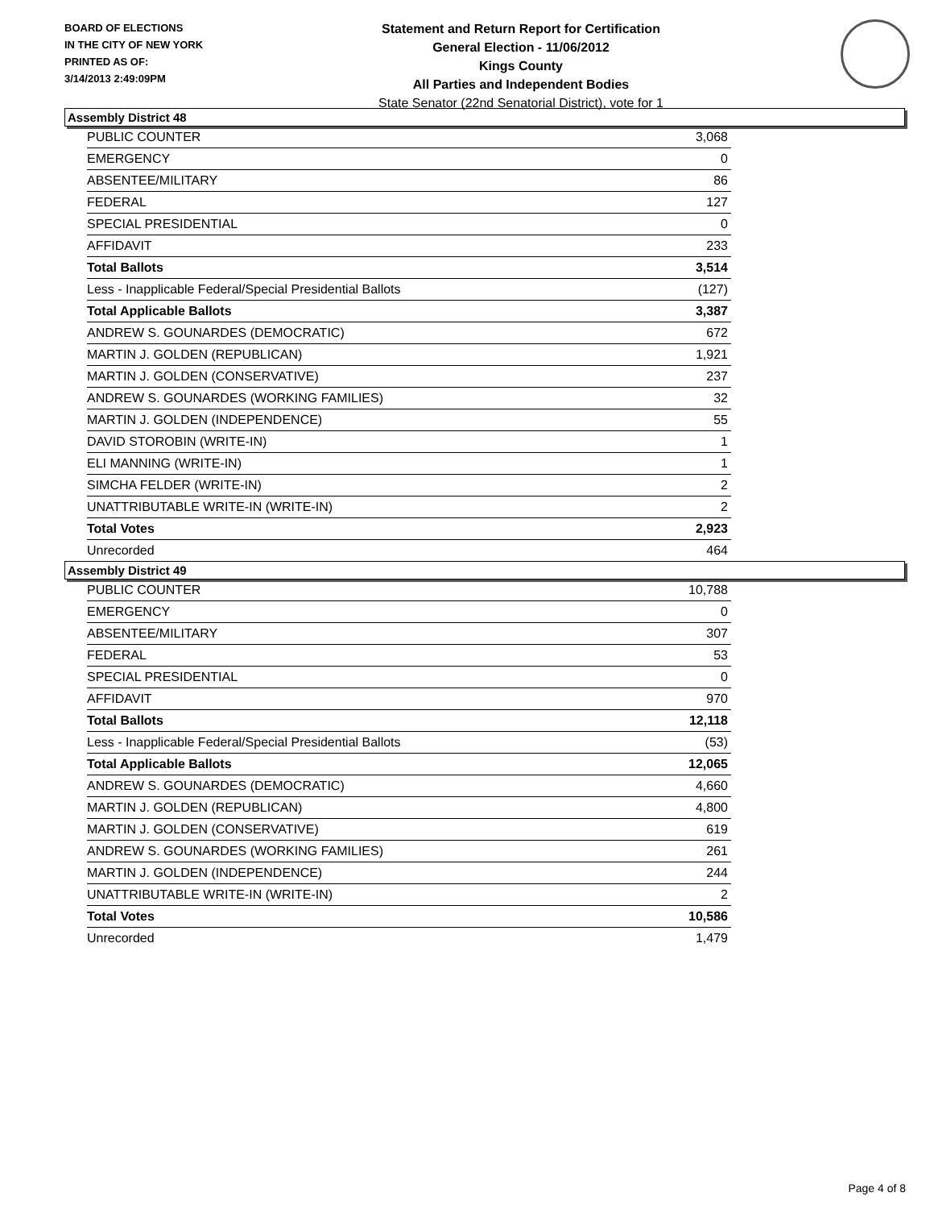BOARD OF ELECTIONS
IN THE CITY OF NEW YORK
PRINTED AS OF:
3/14/2013 2:49:09PM
Statement and Return Report for Certification
General Election - 11/06/2012
Kings County
All Parties and Independent Bodies
State Senator (22nd Senatorial District), vote for 1
Assembly District 48
| PUBLIC COUNTER | 3,068 |
| EMERGENCY | 0 |
| ABSENTEE/MILITARY | 86 |
| FEDERAL | 127 |
| SPECIAL PRESIDENTIAL | 0 |
| AFFIDAVIT | 233 |
| Total Ballots | 3,514 |
| Less - Inapplicable Federal/Special Presidential Ballots | (127) |
| Total Applicable Ballots | 3,387 |
| ANDREW S. GOUNARDES (DEMOCRATIC) | 672 |
| MARTIN J. GOLDEN (REPUBLICAN) | 1,921 |
| MARTIN J. GOLDEN (CONSERVATIVE) | 237 |
| ANDREW S. GOUNARDES (WORKING FAMILIES) | 32 |
| MARTIN J. GOLDEN (INDEPENDENCE) | 55 |
| DAVID STOROBIN (WRITE-IN) | 1 |
| ELI MANNING (WRITE-IN) | 1 |
| SIMCHA FELDER (WRITE-IN) | 2 |
| UNATTRIBUTABLE WRITE-IN (WRITE-IN) | 2 |
| Total Votes | 2,923 |
| Unrecorded | 464 |
Assembly District 49
| PUBLIC COUNTER | 10,788 |
| EMERGENCY | 0 |
| ABSENTEE/MILITARY | 307 |
| FEDERAL | 53 |
| SPECIAL PRESIDENTIAL | 0 |
| AFFIDAVIT | 970 |
| Total Ballots | 12,118 |
| Less - Inapplicable Federal/Special Presidential Ballots | (53) |
| Total Applicable Ballots | 12,065 |
| ANDREW S. GOUNARDES (DEMOCRATIC) | 4,660 |
| MARTIN J. GOLDEN (REPUBLICAN) | 4,800 |
| MARTIN J. GOLDEN (CONSERVATIVE) | 619 |
| ANDREW S. GOUNARDES (WORKING FAMILIES) | 261 |
| MARTIN J. GOLDEN (INDEPENDENCE) | 244 |
| UNATTRIBUTABLE WRITE-IN (WRITE-IN) | 2 |
| Total Votes | 10,586 |
| Unrecorded | 1,479 |
Page 4 of 8